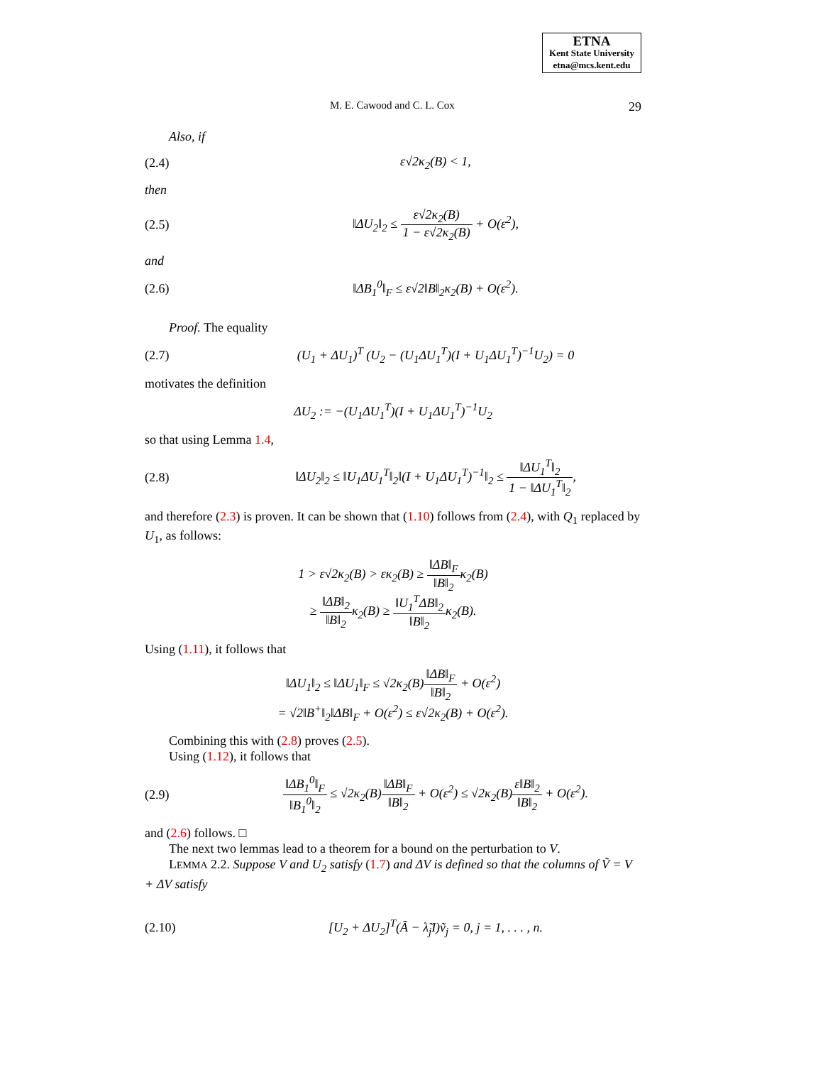ETNA
Kent State University
etna@mcs.kent.edu
M. E. Cawood and C. L. Cox 29
Also, if
(2.4) ε√2κ<sub>2</sub>(B) < 1,
then
(2.5) ‖ΔU<sub>2</sub>‖<sub>2</sub> ≤ ε√2κ<sub>2</sub>(B) 1 − ε√2κ<sub>2</sub>(B) + O(ε<sup>2</sup>),
and
(2.6) ‖ΔB<sub>1</sub><sup>0</sup>‖<sub>F</sub> ≤ ε√2‖B‖<sub>2</sub>κ<sub>2</sub>(B) + O(ε<sup>2</sup>).
Proof. The equality
(2.7) (U<sub>1</sub> + ΔU<sub>1</sub>)<sup>T</sup> (U<sub>2</sub> − (U<sub>1</sub>ΔU<sub>1</sub><sup>T</sup>)(I + U<sub>1</sub>ΔU<sub>1</sub><sup>T</sup>)<sup>−1</sup>U<sub>2</sub>) = 0
motivates the definition
ΔU<sub>2</sub> := −(U<sub>1</sub>ΔU<sub>1</sub><sup>T</sup>)(I + U<sub>1</sub>ΔU<sub>1</sub><sup>T</sup>)<sup>−1</sup>U<sub>2</sub>
so that using Lemma 1.4,
(2.8) ‖ΔU<sub>2</sub>‖<sub>2</sub> ≤ ‖U<sub>1</sub>ΔU<sub>1</sub><sup>T</sup>‖<sub>2</sub>‖(I + U<sub>1</sub>ΔU<sub>1</sub><sup>T</sup>)<sup>−1</sup>‖<sub>2</sub> ≤ ‖ΔU<sub>1</sub><sup>T</sup>‖<sub>2</sub> 1 − ‖ΔU<sub>1</sub><sup>T</sup>‖<sub>2</sub>,
and therefore (2.3) is proven. It can be shown that (1.10) follows from (2.4), with Q<sub>1</sub> replaced by U<sub>1</sub>, as follows:
1 > ε√2κ<sub>2</sub>(B) > εκ<sub>2</sub>(B) ≥ ‖ΔB‖<sub>F</sub> ‖B‖<sub>2</sub>κ<sub>2</sub>(B)
≥ ‖ΔB‖<sub>2</sub> ‖B‖<sub>2</sub>κ<sub>2</sub>(B) ≥ ‖U<sub>1</sub><sup>T</sup>ΔB‖<sub>2</sub> ‖B‖<sub>2</sub>κ<sub>2</sub>(B).
Using (1.11), it follows that
‖ΔU<sub>1</sub>‖<sub>2</sub> ≤ ‖ΔU<sub>1</sub>‖<sub>F</sub> ≤ √2κ<sub>2</sub>(B)‖ΔB‖<sub>F</sub> ‖B‖<sub>2</sub> + O(ε<sup>2</sup>)
= √2‖B<sup>+</sup>‖<sub>2</sub>‖ΔB‖<sub>F</sub> + O(ε<sup>2</sup>) ≤ ε√2κ<sub>2</sub>(B) + O(ε<sup>2</sup>).
Combining this with (2.8) proves (2.5).
Using (1.12), it follows that
(2.9) ‖ΔB<sub>1</sub><sup>0</sup>‖<sub>F</sub> ‖B<sub>1</sub><sup>0</sup>‖<sub>2</sub> ≤ √2κ<sub>2</sub>(B)‖ΔB‖<sub>F</sub> ‖B‖<sub>2</sub> + O(ε<sup>2</sup>) ≤ √2κ<sub>2</sub>(B)ε‖B‖<sub>2</sub> ‖B‖<sub>2</sub> + O(ε<sup>2</sup>).
and (2.6) follows. □
The next two lemmas lead to a theorem for a bound on the perturbation to V.
LEMMA 2.2. Suppose V and U<sub>2</sub> satisfy (1.7) and ΔV is defined so that the columns of Ṽ = V + ΔV satisfy
(2.10) [U<sub>2</sub> + ΔU<sub>2</sub>]<sup>T</sup>(Ã − λ̃<sub>j</sub>I)ṽ<sub>j</sub> = 0, j = 1, . . . , n.